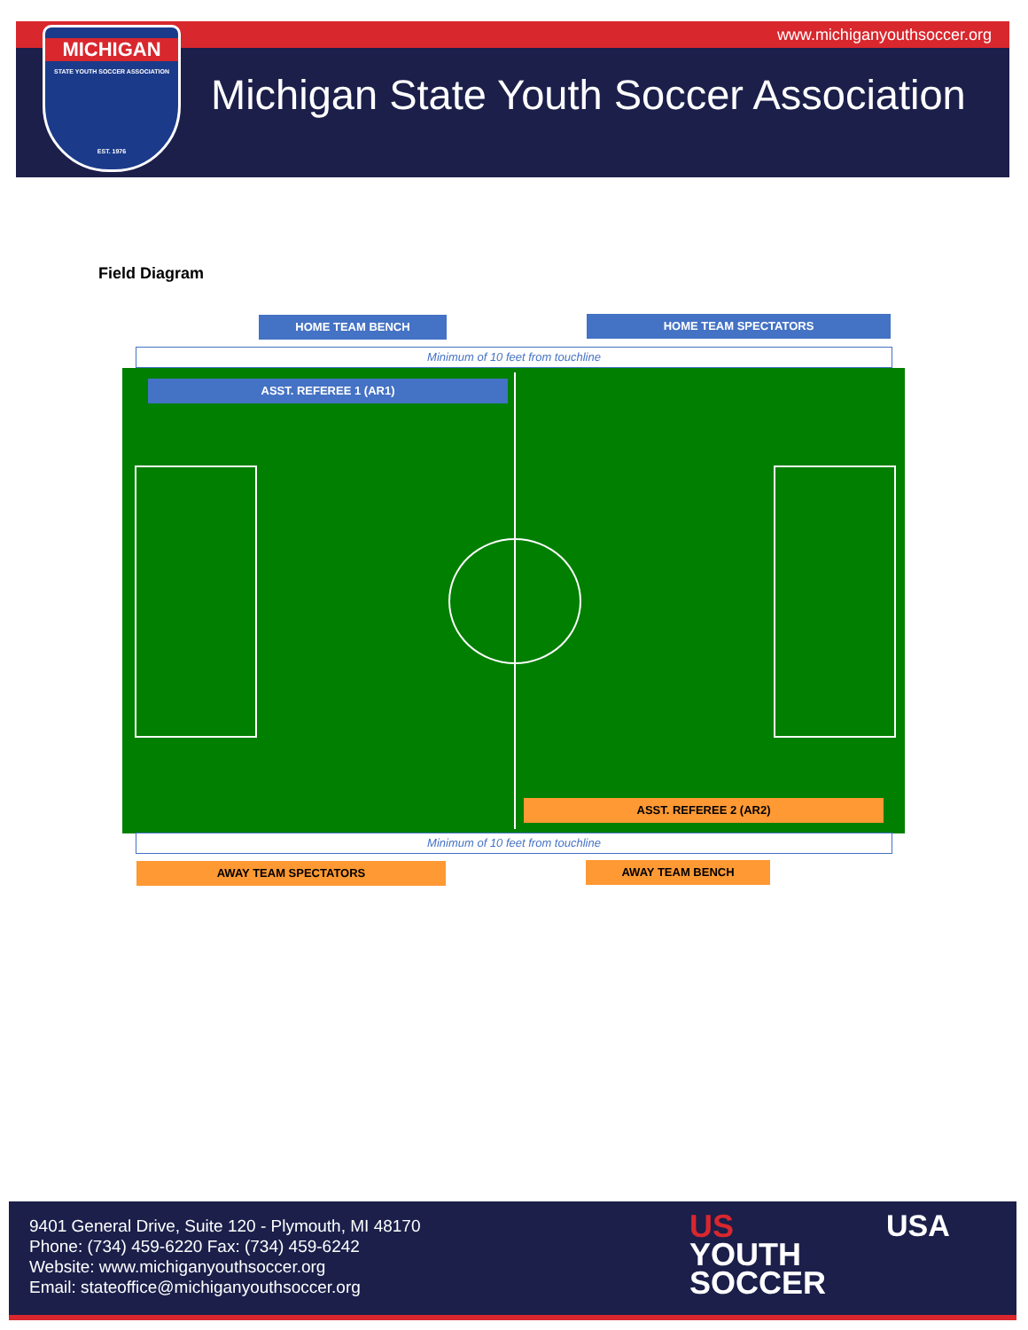www.michiganyouthsoccer.org
MICHIGAN
STATE YOUTH SOCCER ASSOCIATION
EST. 1976
Michigan State Youth Soccer Association
Field Diagram
HOME TEAM BENCH HOME TEAM SPECTATORS
Minimum of 10 feet from touchline
ASST. REFEREE 1 (AR1)
ASST. REFEREE 2 (AR2)
Minimum of 10 feet from touchline
AWAY TEAM SPECTATORS AWAY TEAM BENCH
9401 General Drive, Suite 120 - Plymouth, MI 48170
Phone: (734) 459-6220 Fax: (734) 459-6242
Website: www.michiganyouthsoccer.org
Email: stateoffice@michiganyouthsoccer.org
US
YOUTH
SOCCER
USA